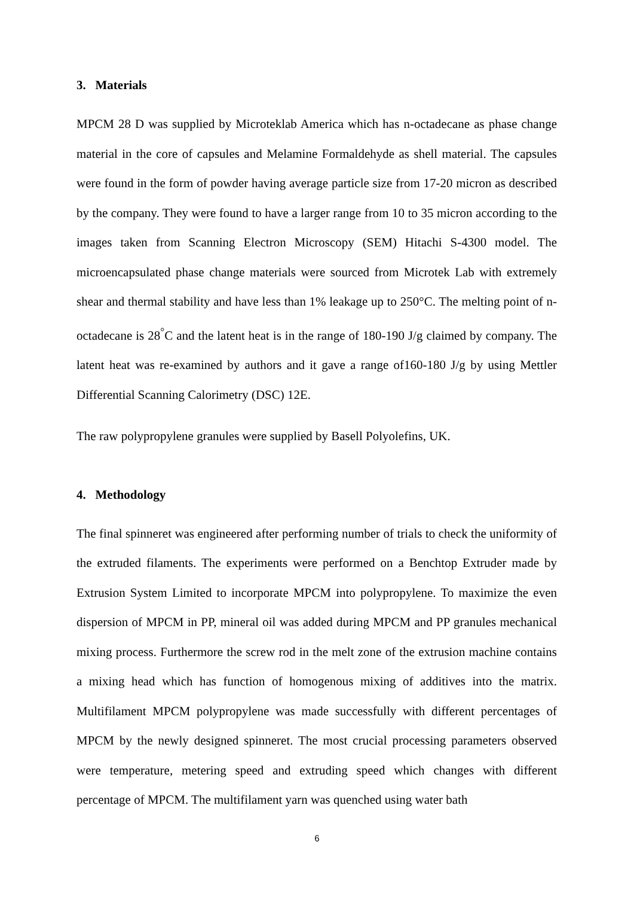3. Materials
MPCM 28 D was supplied by Microteklab America which has n-octadecane as phase change material in the core of capsules and Melamine Formaldehyde as shell material. The capsules were found in the form of powder having average particle size from 17-20 micron as described by the company. They were found to have a larger range from 10 to 35 micron according to the images taken from Scanning Electron Microscopy (SEM) Hitachi S-4300 model. The microencapsulated phase change materials were sourced from Microtek Lab with extremely shear and thermal stability and have less than 1% leakage up to 250°C. The melting point of n-octadecane is 28<sup>°</sup>C and the latent heat is in the range of 180-190 J/g claimed by company. The latent heat was re-examined by authors and it gave a range of160-180 J/g by using Mettler Differential Scanning Calorimetry (DSC) 12E.
The raw polypropylene granules were supplied by Basell Polyolefins, UK.
4. Methodology
The final spinneret was engineered after performing number of trials to check the uniformity of the extruded filaments. The experiments were performed on a Benchtop Extruder made by Extrusion System Limited to incorporate MPCM into polypropylene. To maximize the even dispersion of MPCM in PP, mineral oil was added during MPCM and PP granules mechanical mixing process. Furthermore the screw rod in the melt zone of the extrusion machine contains a mixing head which has function of homogenous mixing of additives into the matrix. Multifilament MPCM polypropylene was made successfully with different percentages of MPCM by the newly designed spinneret. The most crucial processing parameters observed were temperature, metering speed and extruding speed which changes with different percentage of MPCM. The multifilament yarn was quenched using water bath
6